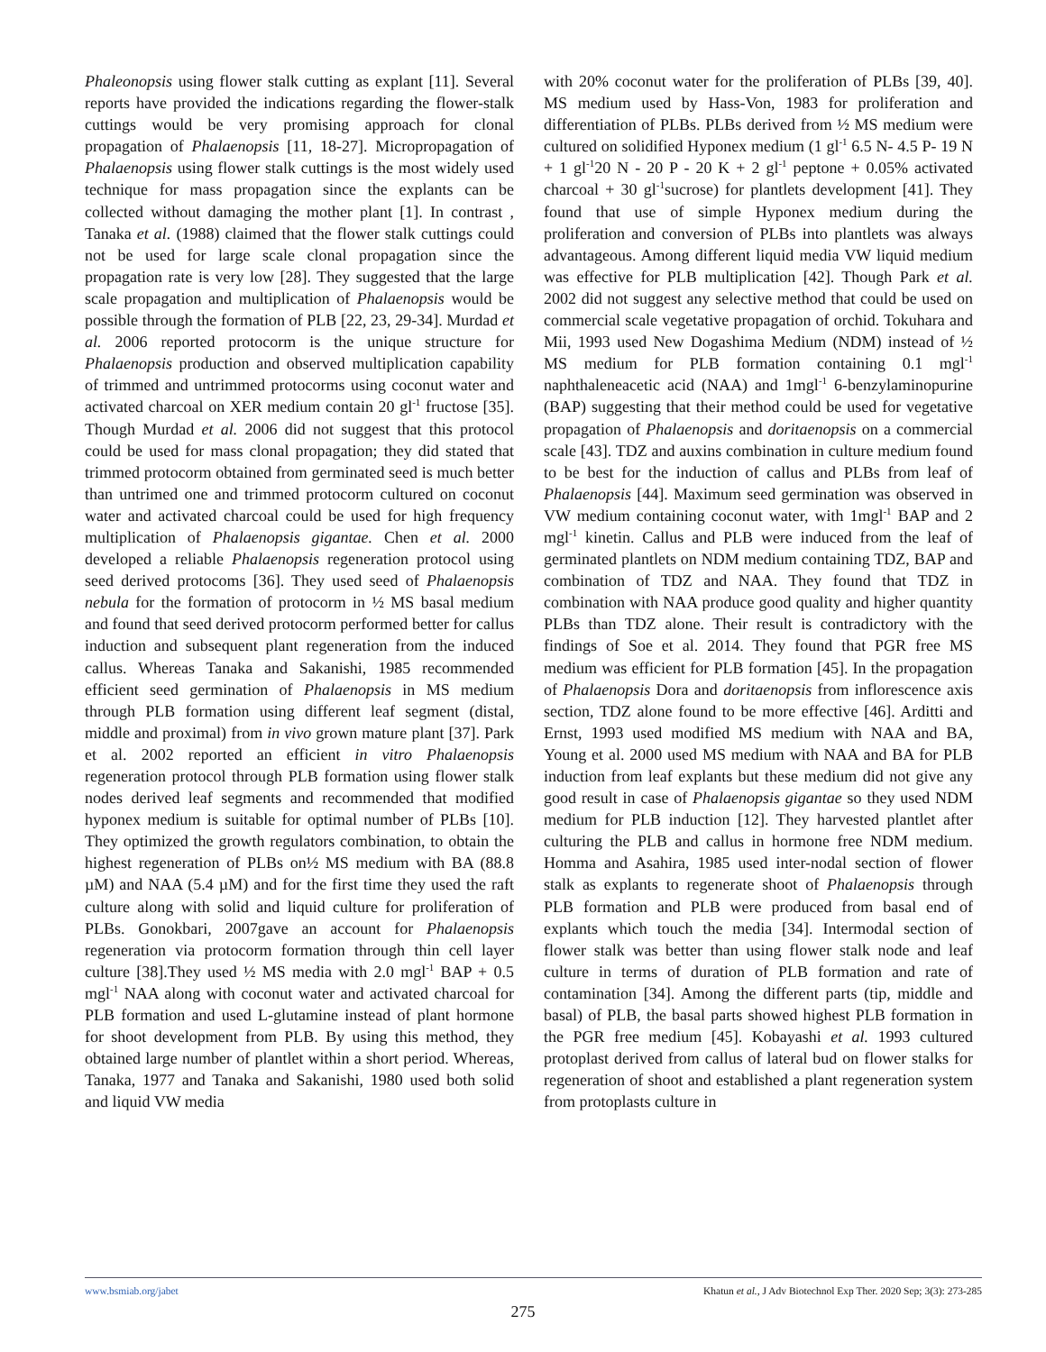Phaleonopsis using flower stalk cutting as explant [11]. Several reports have provided the indications regarding the flower-stalk cuttings would be very promising approach for clonal propagation of Phalaenopsis [11, 18-27]. Micropropagation of Phalaenopsis using flower stalk cuttings is the most widely used technique for mass propagation since the explants can be collected without damaging the mother plant [1]. In contrast , Tanaka et al. (1988) claimed that the flower stalk cuttings could not be used for large scale clonal propagation since the propagation rate is very low [28]. They suggested that the large scale propagation and multiplication of Phalaenopsis would be possible through the formation of PLB [22, 23, 29-34]. Murdad et al. 2006 reported protocorm is the unique structure for Phalaenopsis production and observed multiplication capability of trimmed and untrimmed protocorms using coconut water and activated charcoal on XER medium contain 20 gl<sup>-1</sup> fructose [35]. Though Murdad et al. 2006 did not suggest that this protocol could be used for mass clonal propagation; they did stated that trimmed protocorm obtained from germinated seed is much better than untrimed one and trimmed protocorm cultured on coconut water and activated charcoal could be used for high frequency multiplication of Phalaenopsis gigantae. Chen et al. 2000 developed a reliable Phalaenopsis regeneration protocol using seed derived protocoms [36]. They used seed of Phalaenopsis nebula for the formation of protocorm in ½ MS basal medium and found that seed derived protocorm performed better for callus induction and subsequent plant regeneration from the induced callus. Whereas Tanaka and Sakanishi, 1985 recommended efficient seed germination of Phalaenopsis in MS medium through PLB formation using different leaf segment (distal, middle and proximal) from in vivo grown mature plant [37]. Park et al. 2002 reported an efficient in vitro Phalaenopsis regeneration protocol through PLB formation using flower stalk nodes derived leaf segments and recommended that modified hyponex medium is suitable for optimal number of PLBs [10]. They optimized the growth regulators combination, to obtain the highest regeneration of PLBs on½ MS medium with BA (88.8 µM) and NAA (5.4 µM) and for the first time they used the raft culture along with solid and liquid culture for proliferation of PLBs. Gonokbari, 2007gave an account for Phalaenopsis regeneration via protocorm formation through thin cell layer culture [38].They used ½ MS media with 2.0 mgl<sup>-1</sup> BAP + 0.5 mgl<sup>-1</sup> NAA along with coconut water and activated charcoal for PLB formation and used L-glutamine instead of plant hormone for shoot development from PLB. By using this method, they obtained large number of plantlet within a short period. Whereas, Tanaka, 1977 and Tanaka and Sakanishi, 1980 used both solid and liquid VW media
with 20% coconut water for the proliferation of PLBs [39, 40]. MS medium used by Hass-Von, 1983 for proliferation and differentiation of PLBs. PLBs derived from ½ MS medium were cultured on solidified Hyponex medium (1 gl<sup>-1</sup> 6.5 N- 4.5 P- 19 N + 1 gl<sup>-1</sup>20 N - 20 P - 20 K + 2 gl<sup>-1</sup> peptone + 0.05% activated charcoal + 30 gl<sup>-1</sup>sucrose) for plantlets development [41]. They found that use of simple Hyponex medium during the proliferation and conversion of PLBs into plantlets was always advantageous. Among different liquid media VW liquid medium was effective for PLB multiplication [42]. Though Park et al. 2002 did not suggest any selective method that could be used on commercial scale vegetative propagation of orchid. Tokuhara and Mii, 1993 used New Dogashima Medium (NDM) instead of ½ MS medium for PLB formation containing 0.1 mgl<sup>-1</sup> naphthaleneacetic acid (NAA) and 1mgl<sup>-1</sup> 6-benzylaminopurine (BAP) suggesting that their method could be used for vegetative propagation of Phalaenopsis and doritaenopsis on a commercial scale [43]. TDZ and auxins combination in culture medium found to be best for the induction of callus and PLBs from leaf of Phalaenopsis [44]. Maximum seed germination was observed in VW medium containing coconut water, with 1mgl<sup>-1</sup> BAP and 2 mgl<sup>-1</sup> kinetin. Callus and PLB were induced from the leaf of germinated plantlets on NDM medium containing TDZ, BAP and combination of TDZ and NAA. They found that TDZ in combination with NAA produce good quality and higher quantity PLBs than TDZ alone. Their result is contradictory with the findings of Soe et al. 2014. They found that PGR free MS medium was efficient for PLB formation [45]. In the propagation of Phalaenopsis Dora and doritaenopsis from inflorescence axis section, TDZ alone found to be more effective [46]. Arditti and Ernst, 1993 used modified MS medium with NAA and BA, Young et al. 2000 used MS medium with NAA and BA for PLB induction from leaf explants but these medium did not give any good result in case of Phalaenopsis gigantae so they used NDM medium for PLB induction [12]. They harvested plantlet after culturing the PLB and callus in hormone free NDM medium. Homma and Asahira, 1985 used inter-nodal section of flower stalk as explants to regenerate shoot of Phalaenopsis through PLB formation and PLB were produced from basal end of explants which touch the media [34]. Intermodal section of flower stalk was better than using flower stalk node and leaf culture in terms of duration of PLB formation and rate of contamination [34]. Among the different parts (tip, middle and basal) of PLB, the basal parts showed highest PLB formation in the PGR free medium [45]. Kobayashi et al. 1993 cultured protoplast derived from callus of lateral bud on flower stalks for regeneration of shoot and established a plant regeneration system from protoplasts culture in
www.bsmiab.org/jabet Khatun et al., J Adv Biotechnol Exp Ther. 2020 Sep; 3(3): 273-285
275